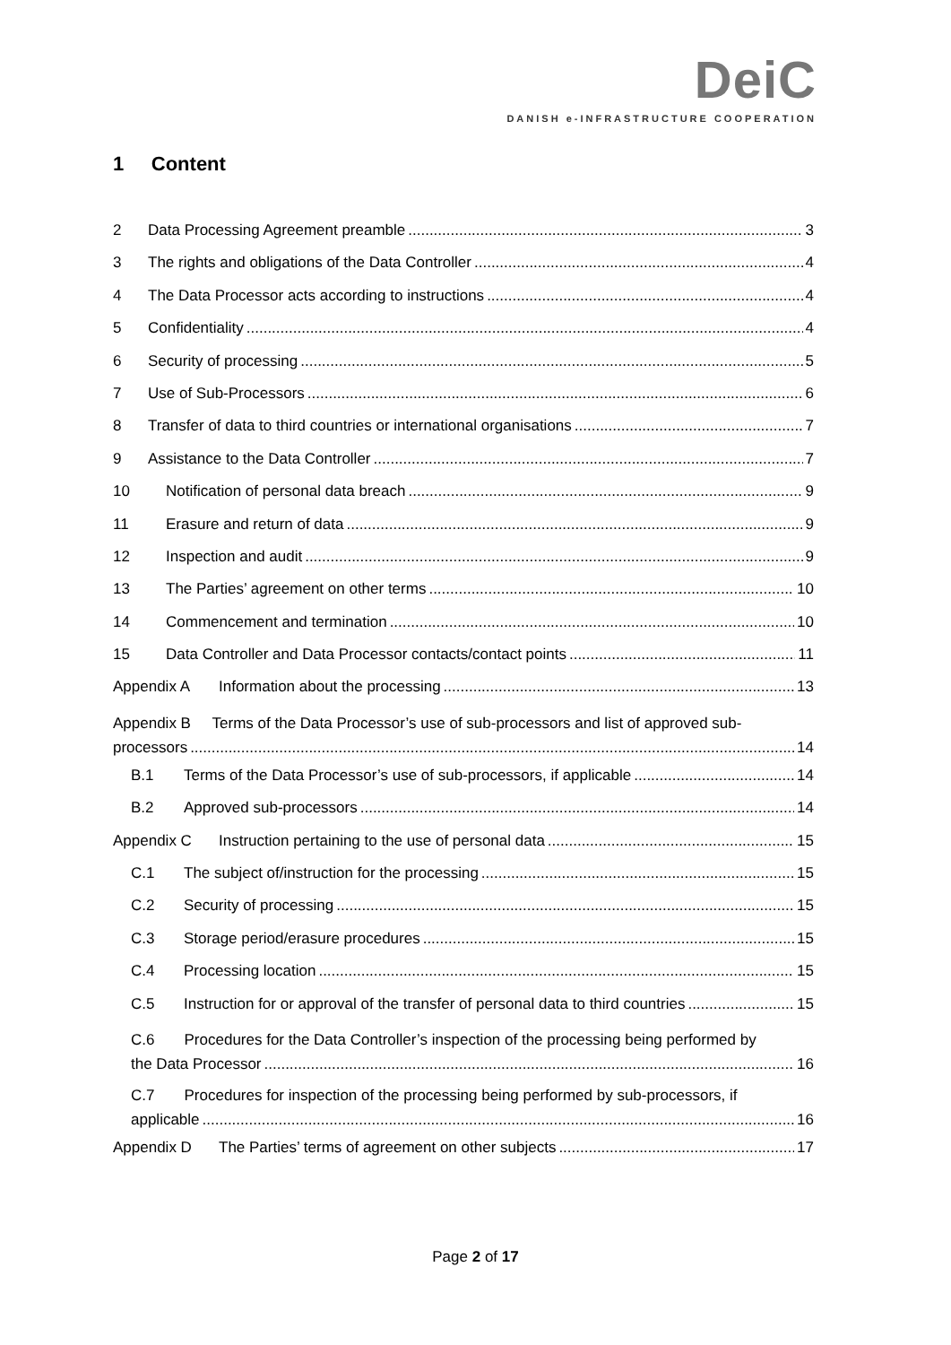DeiC
DANISH e-INFRASTRUCTURE COOPERATION
1 Content
2 Data Processing Agreement preamble 3
3 The rights and obligations of the Data Controller 4
4 The Data Processor acts according to instructions 4
5 Confidentiality 4
6 Security of processing 5
7 Use of Sub-Processors 6
8 Transfer of data to third countries or international organisations 7
9 Assistance to the Data Controller 7
10 Notification of personal data breach 9
11 Erasure and return of data 9
12 Inspection and audit 9
13 The Parties’ agreement on other terms 10
14 Commencement and termination 10
15 Data Controller and Data Processor contacts/contact points 11
Appendix A Information about the processing 13
Appendix B Terms of the Data Processor’s use of sub-processors and list of approved sub-
processors 14
B.1 Terms of the Data Processor’s use of sub-processors, if applicable 14
B.2 Approved sub-processors 14
Appendix C Instruction pertaining to the use of personal data 15
C.1 The subject of/instruction for the processing 15
C.2 Security of processing 15
C.3 Storage period/erasure procedures 15
C.4 Processing location 15
C.5 Instruction for or approval of the transfer of personal data to third countries 15
C.6 Procedures for the Data Controller’s inspection of the processing being performed by
the Data Processor 16
C.7 Procedures for inspection of the processing being performed by sub-processors, if
applicable 16
Appendix D The Parties’ terms of agreement on other subjects 17
Page 2 of 17